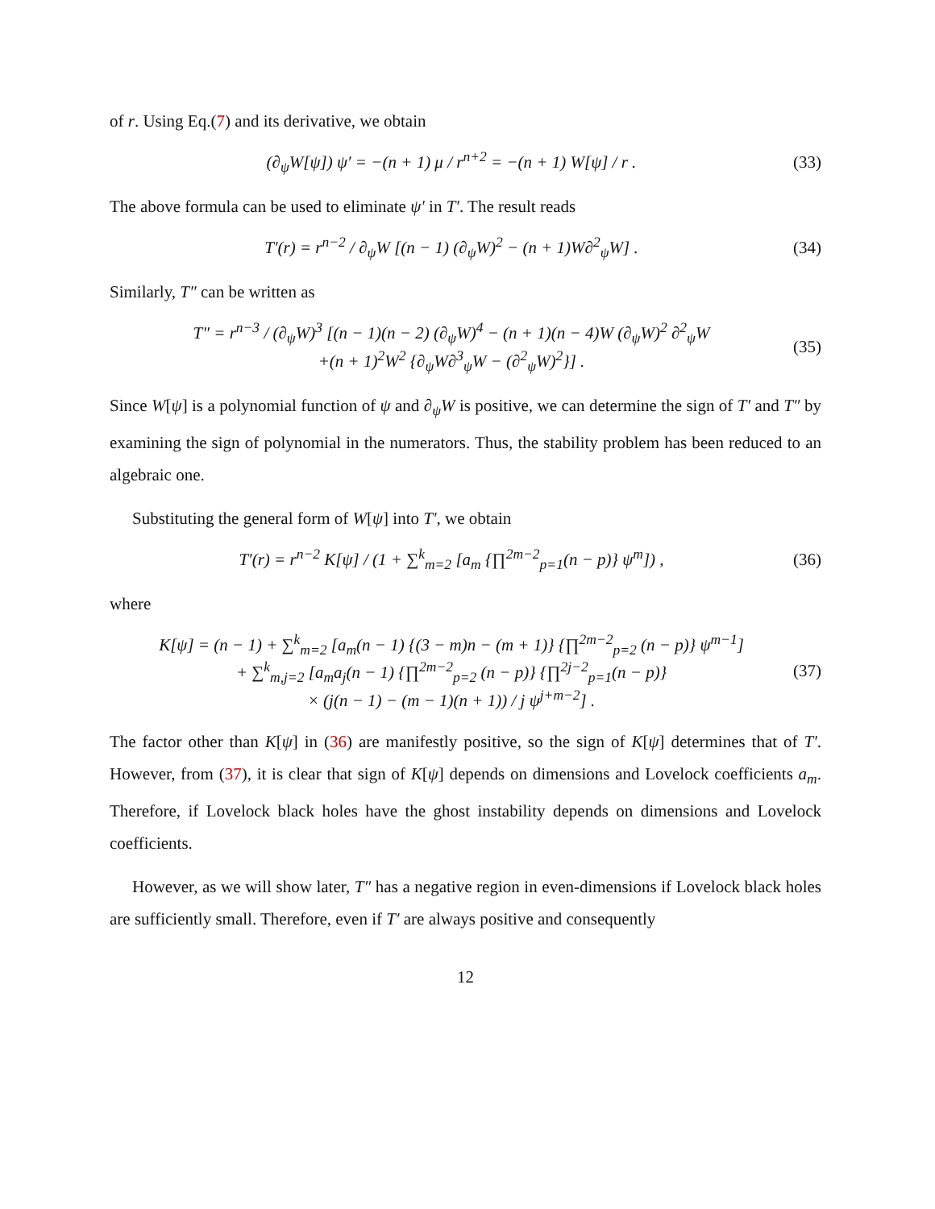of r. Using Eq.(7) and its derivative, we obtain
(∂<sub>ψ</sub>W[ψ]) ψ′ = −(n + 1) μ / r<sup>n+2</sup> = −(n + 1) W[ψ] / r . (33)
The above formula can be used to eliminate ψ′ in T′. The result reads
T′(r) = r<sup>n−2</sup> / ∂<sub>ψ</sub>W [(n − 1) (∂<sub>ψ</sub>W)<sup>2</sup> − (n + 1)W∂<sup>2</sup><sub>ψ</sub>W] . (34)
Similarly, T″ can be written as
T″ = r<sup>n−3</sup> / (∂<sub>ψ</sub>W)<sup>3</sup> [(n − 1)(n − 2) (∂<sub>ψ</sub>W)<sup>4</sup> − (n + 1)(n − 4)W (∂<sub>ψ</sub>W)<sup>2</sup> ∂<sup>2</sup><sub>ψ</sub>W
+(n + 1)<sup>2</sup>W<sup>2</sup> {∂<sub>ψ</sub>W∂<sup>3</sup><sub>ψ</sub>W − (∂<sup>2</sup><sub>ψ</sub>W)<sup>2</sup>}] . (35)
Since W[ψ] is a polynomial function of ψ and ∂<sub>ψ</sub>W is positive, we can determine the sign of T′ and T″ by examining the sign of polynomial in the numerators. Thus, the stability problem has been reduced to an algebraic one.
Substituting the general form of W[ψ] into T′, we obtain
T′(r) = r<sup>n−2</sup> K[ψ] / (1 + ∑<sup>k</sup><sub>m=2</sub> [a<sub>m</sub> {∏<sup>2m−2</sup><sub>p=1</sub>(n − p)} ψ<sup>m</sup>]) , (36)
where
K[ψ] = (n − 1) + ∑<sup>k</sup><sub>m=2</sub> [a<sub>m</sub>(n − 1) {(3 − m)n − (m + 1)} {∏<sup>2m−2</sup><sub>p=2</sub> (n − p)} ψ<sup>m−1</sup>]
+ ∑<sup>k</sup><sub>m,j=2</sub> [a<sub>m</sub>a<sub>j</sub>(n − 1) {∏<sup>2m−2</sup><sub>p=2</sub> (n − p)} {∏<sup>2j−2</sup><sub>p=1</sub>(n − p)}
× (j(n − 1) − (m − 1)(n + 1)) / j ψ<sup>j+m−2</sup>] . (37)
The factor other than K[ψ] in (36) are manifestly positive, so the sign of K[ψ] determines that of T′. However, from (37), it is clear that sign of K[ψ] depends on dimensions and Lovelock coefficients a<sub>m</sub>. Therefore, if Lovelock black holes have the ghost instability depends on dimensions and Lovelock coefficients.
However, as we will show later, T″ has a negative region in even-dimensions if Lovelock black holes are sufficiently small. Therefore, even if T′ are always positive and consequently
12